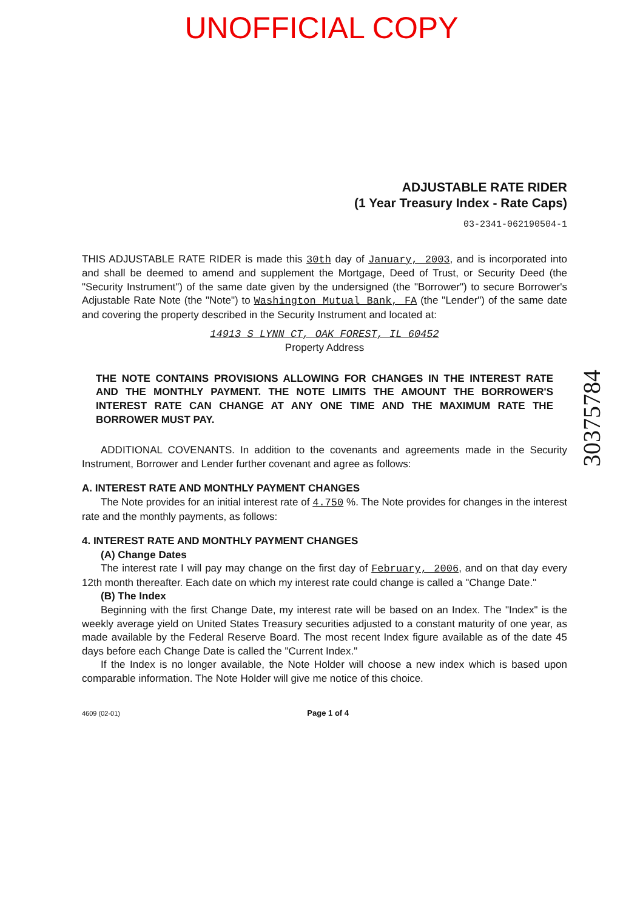UNOFFICIAL COPY
ADJUSTABLE RATE RIDER
(1 Year Treasury Index - Rate Caps)
03-2341-062190504-1
THIS ADJUSTABLE RATE RIDER is made this 30th day of January, 2003, and is incorporated into and shall be deemed to amend and supplement the Mortgage, Deed of Trust, or Security Deed (the "Security Instrument") of the same date given by the undersigned (the "Borrower") to secure Borrower's Adjustable Rate Note (the "Note") to Washington Mutual Bank, FA (the "Lender") of the same date and covering the property described in the Security Instrument and located at:
14913 S LYNN CT, OAK FOREST, IL 60452
Property Address
THE NOTE CONTAINS PROVISIONS ALLOWING FOR CHANGES IN THE INTEREST RATE AND THE MONTHLY PAYMENT. THE NOTE LIMITS THE AMOUNT THE BORROWER'S INTEREST RATE CAN CHANGE AT ANY ONE TIME AND THE MAXIMUM RATE THE BORROWER MUST PAY.
ADDITIONAL COVENANTS. In addition to the covenants and agreements made in the Security Instrument, Borrower and Lender further covenant and agree as follows:
A. INTEREST RATE AND MONTHLY PAYMENT CHANGES
The Note provides for an initial interest rate of 4.750 %. The Note provides for changes in the interest rate and the monthly payments, as follows:
4. INTEREST RATE AND MONTHLY PAYMENT CHANGES
(A) Change Dates
The interest rate I will pay may change on the first day of February, 2006, and on that day every 12th month thereafter. Each date on which my interest rate could change is called a "Change Date."
(B) The Index
Beginning with the first Change Date, my interest rate will be based on an Index. The "Index" is the weekly average yield on United States Treasury securities adjusted to a constant maturity of one year, as made available by the Federal Reserve Board. The most recent Index figure available as of the date 45 days before each Change Date is called the "Current Index."
If the Index is no longer available, the Note Holder will choose a new index which is based upon comparable information. The Note Holder will give me notice of this choice.
4609 (02-01) Page 1 of 4
30375784